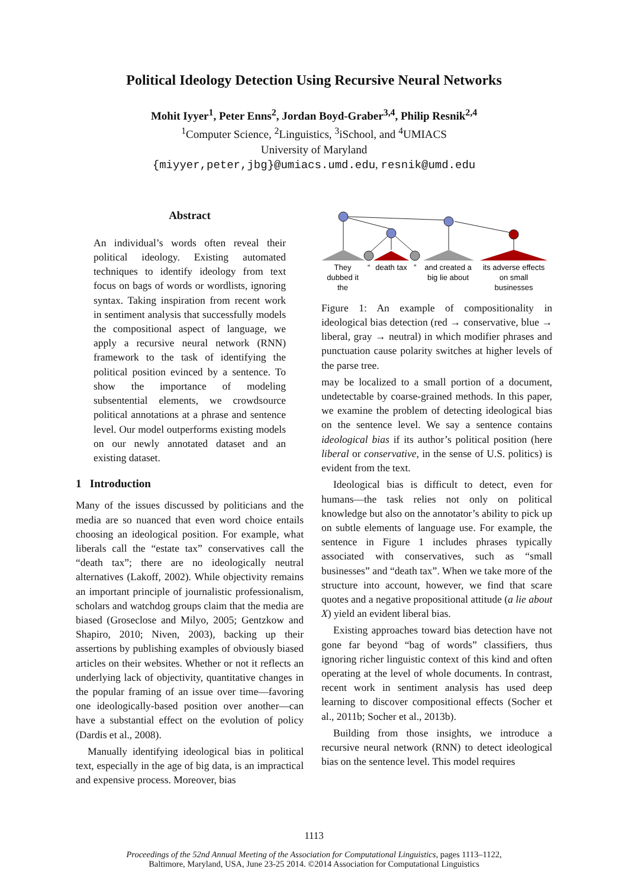Political Ideology Detection Using Recursive Neural Networks
Mohit Iyyer<sup>1</sup>, Peter Enns<sup>2</sup>, Jordan Boyd-Graber<sup>3,4</sup>, Philip Resnik<sup>2,4</sup>
<sup>1</sup> Computer Science, <sup>2</sup>Linguistics, <sup>3</sup>iSchool, and <sup>4</sup>UMIACS
University of Maryland
{miyyer,peter,jbg}@umiacs.umd.edu, resnik@umd.edu
Abstract
An individual’s words often reveal their political ideology. Existing automated techniques to identify ideology from text focus on bags of words or wordlists, ignoring syntax. Taking inspiration from recent work in sentiment analysis that successfully models the compositional aspect of language, we apply a recursive neural network (RNN) framework to the task of identifying the political position evinced by a sentence. To show the importance of modeling subsentential elements, we crowdsource political annotations at a phrase and sentence level. Our model outperforms existing models on our newly annotated dataset and an existing dataset.
1 Introduction
Many of the issues discussed by politicians and the media are so nuanced that even word choice entails choosing an ideological position. For example, what liberals call the “estate tax” conservatives call the “death tax”; there are no ideologically neutral alternatives (Lakoff, 2002). While objectivity remains an important principle of journalistic professionalism, scholars and watchdog groups claim that the media are biased (Groseclose and Milyo, 2005; Gentzkow and Shapiro, 2010; Niven, 2003), backing up their assertions by publishing examples of obviously biased articles on their websites. Whether or not it reflects an underlying lack of objectivity, quantitative changes in the popular framing of an issue over time—favoring one ideologically-based position over another—can have a substantial effect on the evolution of policy (Dardis et al., 2008).
Manually identifying ideological bias in political text, especially in the age of big data, is an impractical and expensive process. Moreover, bias
They
dubbed it
the
“
death tax
”
and created a
big lie about
its adverse effects
on small
businesses
Figure 1: An example of compositionality in ideological bias detection (red → conservative, blue → liberal, gray → neutral) in which modifier phrases and punctuation cause polarity switches at higher levels of the parse tree.
may be localized to a small portion of a document, undetectable by coarse-grained methods. In this paper, we examine the problem of detecting ideological bias on the sentence level. We say a sentence contains ideological bias if its author’s political position (here liberal or conservative, in the sense of U.S. politics) is evident from the text.
Ideological bias is difficult to detect, even for humans—the task relies not only on political knowledge but also on the annotator’s ability to pick up on subtle elements of language use. For example, the sentence in Figure 1 includes phrases typically associated with conservatives, such as “small businesses” and “death tax”. When we take more of the structure into account, however, we find that scare quotes and a negative propositional attitude (a lie about X) yield an evident liberal bias.
Existing approaches toward bias detection have not gone far beyond “bag of words” classifiers, thus ignoring richer linguistic context of this kind and often operating at the level of whole documents. In contrast, recent work in sentiment analysis has used deep learning to discover compositional effects (Socher et al., 2011b; Socher et al., 2013b).
Building from those insights, we introduce a recursive neural network (RNN) to detect ideological bias on the sentence level. This model requires
1113
Proceedings of the 52nd Annual Meeting of the Association for Computational Linguistics, pages 1113–1122,
Baltimore, Maryland, USA, June 23-25 2014. ©2014 Association for Computational Linguistics